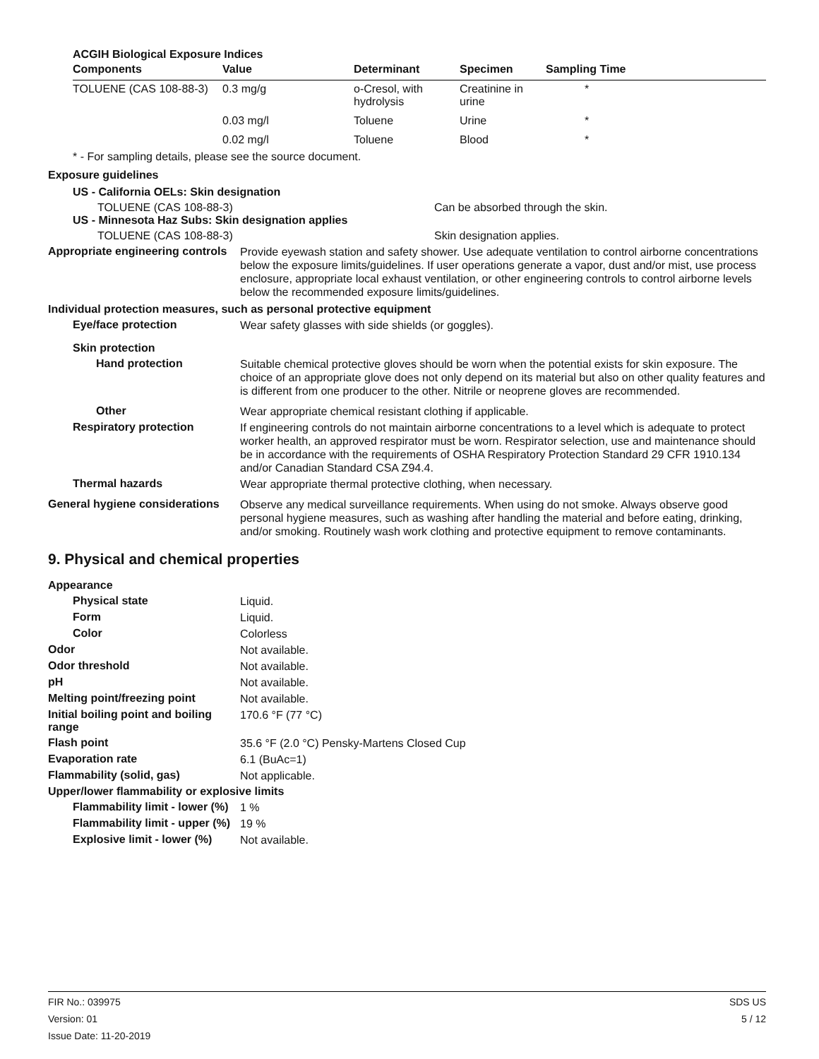ACGIH Biological Exposure Indices
| Components | Value | Determinant | Specimen | Sampling Time |
| --- | --- | --- | --- | --- |
| TOLUENE (CAS 108-88-3) | 0.3 mg/g | o-Cresol, with hydrolysis | Creatinine in urine | * |
| | 0.03 mg/l | Toluene | Urine | * |
| | 0.02 mg/l | Toluene | Blood | * |
* - For sampling details, please see the source document.
Exposure guidelines
US - California OELs: Skin designation
TOLUENE (CAS 108-88-3) Can be absorbed through the skin.
US - Minnesota Haz Subs: Skin designation applies
TOLUENE (CAS 108-88-3) Skin designation applies.
Appropriate engineering controls
Provide eyewash station and safety shower. Use adequate ventilation to control airborne concentrations below the exposure limits/guidelines. If user operations generate a vapor, dust and/or mist, use process enclosure, appropriate local exhaust ventilation, or other engineering controls to control airborne levels below the recommended exposure limits/guidelines.
Individual protection measures, such as personal protective equipment
Eye/face protection
Wear safety glasses with side shields (or goggles).
Skin protection
Hand protection
Suitable chemical protective gloves should be worn when the potential exists for skin exposure. The choice of an appropriate glove does not only depend on its material but also on other quality features and is different from one producer to the other. Nitrile or neoprene gloves are recommended.
Other
Wear appropriate chemical resistant clothing if applicable.
Respiratory protection
If engineering controls do not maintain airborne concentrations to a level which is adequate to protect worker health, an approved respirator must be worn. Respirator selection, use and maintenance should be in accordance with the requirements of OSHA Respiratory Protection Standard 29 CFR 1910.134 and/or Canadian Standard CSA Z94.4.
Thermal hazards
Wear appropriate thermal protective clothing, when necessary.
General hygiene considerations
Observe any medical surveillance requirements. When using do not smoke. Always observe good personal hygiene measures, such as washing after handling the material and before eating, drinking, and/or smoking. Routinely wash work clothing and protective equipment to remove contaminants.
9. Physical and chemical properties
Appearance
Physical state
Liquid.
Form
Liquid.
Color
Colorless
Odor
Not available.
Odor threshold
Not available.
pH
Not available.
Melting point/freezing point
Not available.
Initial boiling point and boiling range
170.6 °F (77 °C)
Flash point
35.6 °F (2.0 °C) Pensky-Martens Closed Cup
Evaporation rate
6.1 (BuAc=1)
Flammability (solid, gas)
Not applicable.
Upper/lower flammability or explosive limits
Flammability limit - lower (%)
1 %
Flammability limit - upper (%)
19 %
Explosive limit - lower (%)
Not available.
FIR No.: 039975
Version: 01
Issue Date: 11-20-2019
SDS US
5 / 12